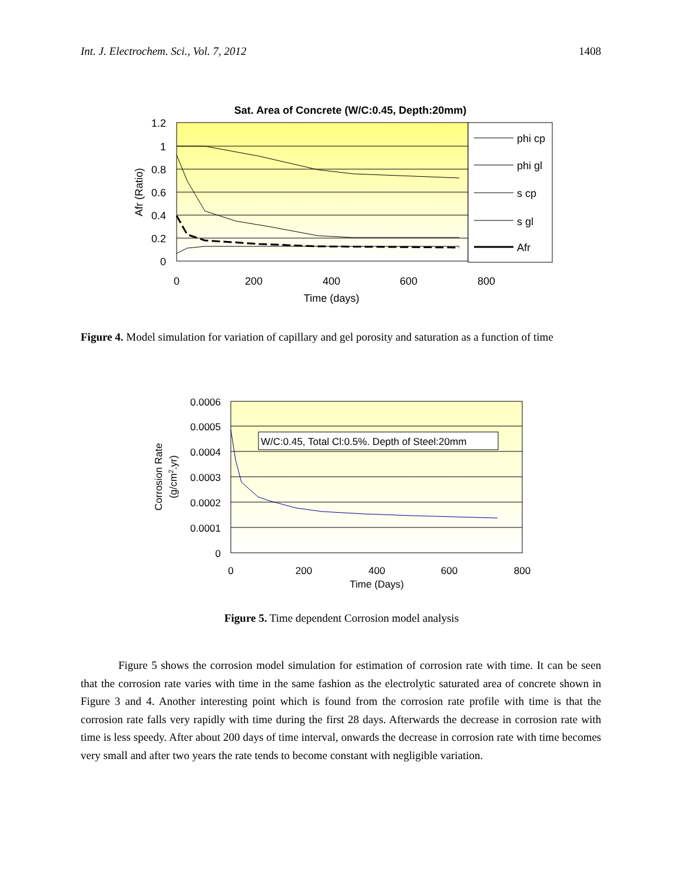Int. J. Electrochem. Sci., Vol. 7, 2012 1408
Sat. Area of Concrete (W/C:0.45, Depth:20mm)
1.2
1
0.8
0.6
0.4
0.2
0
0
200
400
600
800
Time (days)
Afr (Ratio)
phi cp
phi gl
s cp
s gl
Afr
Figure 4. Model simulation for variation of capillary and gel porosity and saturation as a function of time
0.0006
0.0005
0.0004
0.0003
0.0002
0.0001
0
0
200
400
600
800
Time (Days)
Corrosion Rate
(g/cm2.yr)
W/C:0.45, Total Cl:0.5%. Depth of Steel:20mm
Figure 5. Time dependent Corrosion model analysis
Figure 5 shows the corrosion model simulation for estimation of corrosion rate with time. It can be seen that the corrosion rate varies with time in the same fashion as the electrolytic saturated area of concrete shown in Figure 3 and 4. Another interesting point which is found from the corrosion rate profile with time is that the corrosion rate falls very rapidly with time during the first 28 days. Afterwards the decrease in corrosion rate with time is less speedy. After about 200 days of time interval, onwards the decrease in corrosion rate with time becomes very small and after two years the rate tends to become constant with negligible variation.